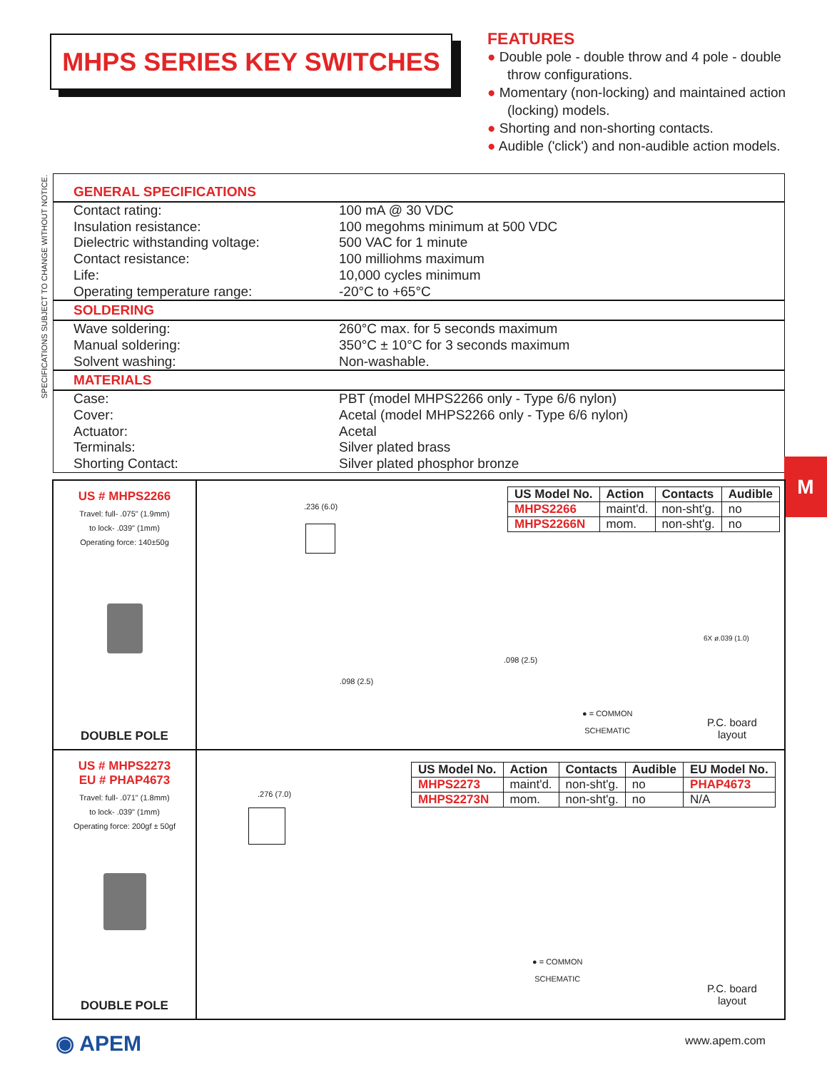MHPS SERIES KEY SWITCHES
FEATURES
● Double pole - double throw and 4 pole - double throw configurations.
● Momentary (non-locking) and maintained action (locking) models.
● Shorting and non-shorting contacts.
● Audible ('click') and non-audible action models.
SPECIFICATIONS SUBJECT TO CHANGE WITHOUT NOTICE.
GENERAL SPECIFICATIONS
| Contact rating: | 100 mA @ 30 VDC |
| Insulation resistance: | 100 megohms minimum at 500 VDC |
| Dielectric withstanding voltage: | 500 VAC for 1 minute |
| Contact resistance: | 100 milliohms maximum |
| Life: | 10,000 cycles minimum |
| Operating temperature range: | -20°C to +65°C |
SOLDERING
| Wave soldering: | 260°C max. for 5 seconds maximum |
| Manual soldering: | 350°C ± 10°C for 3 seconds maximum |
| Solvent washing: | Non-washable. |
MATERIALS
| Case: | PBT (model MHPS2266 only - Type 6/6 nylon) |
| Cover: | Acetal (model MHPS2266 only - Type 6/6 nylon) |
| Actuator: | Acetal |
| Terminals: | Silver plated brass |
| Shorting Contact: | Silver plated phosphor bronze |
M
US # MHPS2266
Travel: full- .075" (1.9mm)
to lock- .039" (1mm)
Operating force: 140±50g
DOUBLE POLE
| US Model No. | Action | Contacts | Audible |
| --- | --- | --- | --- |
| MHPS2266 | maint'd. | non-sht'g. | no |
| MHPS2266N | mom. | non-sht'g. | no |
.236 (6.0)
.098 (2.5)
.098 (2.5)
● = COMMON
SCHEMATIC
6X ø.039 (1.0)
P.C. board
layout
US # MHPS2273
EU # PHAP4673
Travel: full- .071" (1.8mm)
to lock- .039" (1mm)
Operating force: 200gf ± 50gf
DOUBLE POLE
| US Model No. | Action | Contacts | Audible | EU Model No. |
| --- | --- | --- | --- | --- |
| MHPS2273 | maint'd. | non-sht'g. | no | PHAP4673 |
| MHPS2273N | mom. | non-sht'g. | no | N/A |
.276 (7.0)
● = COMMON
SCHEMATIC
P.C. board
layout
◉ APEM www.apem.com